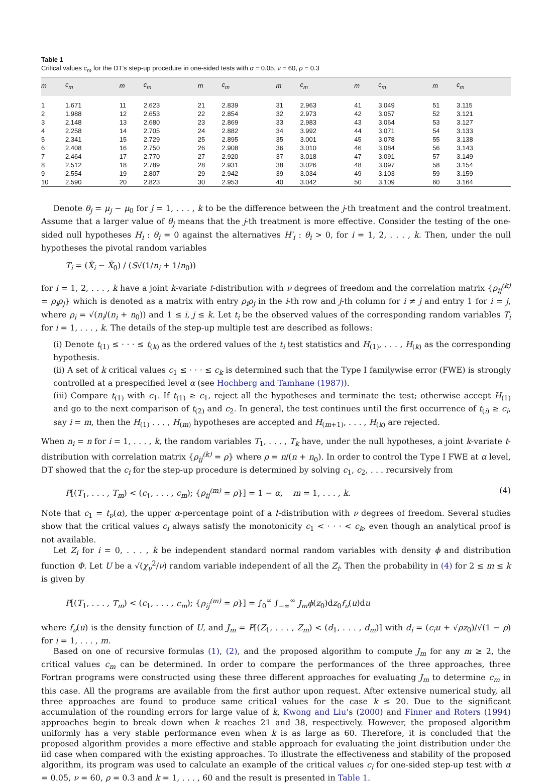Table 1
Critical values c<sub>m</sub> for the DT’s step-up procedure in one-sided tests with α = 0.05, ν = 60, ρ = 0.3
| m | c<sub>m</sub> | m | c<sub>m</sub> | m | c<sub>m</sub> | m | c<sub>m</sub> | m | c<sub>m</sub> | m | c<sub>m</sub> |
| --- | --- | --- | --- | --- | --- | --- | --- | --- | --- | --- | --- |
| 1 | 1.671 | 11 | 2.623 | 21 | 2.839 | 31 | 2.963 | 41 | 3.049 | 51 | 3.115 |
| 2 | 1.988 | 12 | 2.653 | 22 | 2.854 | 32 | 2.973 | 42 | 3.057 | 52 | 3.121 |
| 3 | 2.148 | 13 | 2.680 | 23 | 2.869 | 33 | 2.983 | 43 | 3.064 | 53 | 3.127 |
| 4 | 2.258 | 14 | 2.705 | 24 | 2.882 | 34 | 3.992 | 44 | 3.071 | 54 | 3.133 |
| 5 | 2.341 | 15 | 2.729 | 25 | 2.895 | 35 | 3.001 | 45 | 3.078 | 55 | 3.138 |
| 6 | 2.408 | 16 | 2.750 | 26 | 2.908 | 36 | 3.010 | 46 | 3.084 | 56 | 3.143 |
| 7 | 2.464 | 17 | 2.770 | 27 | 2.920 | 37 | 3.018 | 47 | 3.091 | 57 | 3.149 |
| 8 | 2.512 | 18 | 2.789 | 28 | 2.931 | 38 | 3.026 | 48 | 3.097 | 58 | 3.154 |
| 9 | 2.554 | 19 | 2.807 | 29 | 2.942 | 39 | 3.034 | 49 | 3.103 | 59 | 3.159 |
| 10 | 2.590 | 20 | 2.823 | 30 | 2.953 | 40 | 3.042 | 50 | 3.109 | 60 | 3.164 |
Denote θ<sub>j</sub> = μ<sub>j</sub> − μ<sub>0</sub> for j = 1, . . . , k to be the difference between the j-th treatment and the control treatment. Assume that a larger value of θ<sub>j</sub> means that the j-th treatment is more effective. Consider the testing of the one-sided null hypotheses H<sub>i</sub> : θ<sub>i</sub> = 0 against the alternatives H′<sub>i</sub> : θ<sub>i</sub> > 0, for i = 1, 2, . . . , k. Then, under the null hypotheses the pivotal random variables
T<sub>i</sub> = (X̄<sub>i</sub> − X̄<sub>0</sub>) / (S√(1/n<sub>i</sub> + 1/n<sub>0</sub>))
for i = 1, 2, . . . , k have a joint k-variate t-distribution with ν degrees of freedom and the correlation matrix {ρ<sub>ij</sub><sup>(k)</sup> = ρ<sub>i</sub>ρ<sub>j</sub>} which is denoted as a matrix with entry ρ<sub>i</sub>ρ<sub>j</sub> in the i-th row and j-th column for i ≠ j and entry 1 for i = j, where ρ<sub>i</sub> = √(n<sub>i</sub>/(n<sub>i</sub> + n<sub>0</sub>)) and 1 ≤ i, j ≤ k. Let t<sub>i</sub> be the observed values of the corresponding random variables T<sub>i</sub> for i = 1, . . . , k. The details of the step-up multiple test are described as follows:
(i) Denote t<sub>(1)</sub> ≤ · · · ≤ t<sub>(k)</sub> as the ordered values of the t<sub>i</sub> test statistics and H<sub>(1)</sub>, . . . , H<sub>(k)</sub> as the corresponding hypothesis.
(ii) A set of k critical values c<sub>1</sub> ≤ · · · ≤ c<sub>k</sub> is determined such that the Type I familywise error (FWE) is strongly controlled at a prespecified level α (see Hochberg and Tamhane (1987)).
(iii) Compare t<sub>(1)</sub> with c<sub>1</sub>. If t<sub>(1)</sub> ≥ c<sub>1</sub>, reject all the hypotheses and terminate the test; otherwise accept H<sub>(1)</sub> and go to the next comparison of t<sub>(2)</sub> and c<sub>2</sub>. In general, the test continues until the first occurrence of t<sub>(i)</sub> ≥ c<sub>i</sub>, say i = m, then the H<sub>(1)</sub> . . . , H<sub>(m)</sub> hypotheses are accepted and H<sub>(m+1)</sub>, . . . , H<sub>(k)</sub> are rejected.
When n<sub>i</sub> = n for i = 1, . . . , k, the random variables T<sub>1</sub>, . . . , T<sub>k</sub> have, under the null hypotheses, a joint k-variate t-distribution with correlation matrix {ρ<sub>ij</sub><sup>(k)</sup> = ρ} where ρ = n/(n + n<sub>0</sub>). In order to control the Type I FWE at α level, DT showed that the c<sub>i</sub> for the step-up procedure is determined by solving c<sub>1</sub>, c<sub>2</sub>, . . . recursively from
P[(T<sub>1</sub>, . . . , T<sub>m</sub>) < (c<sub>1</sub>, . . . , c<sub>m</sub>); {ρ<sub>ij</sub><sup>(m)</sup> = ρ}] = 1 − α, m = 1, . . . , k. (4)
Note that c<sub>1</sub> = t<sub>ν</sub>(α), the upper α-percentage point of a t-distribution with ν degrees of freedom. Several studies show that the critical values c<sub>i</sub> always satisfy the monotonicity c<sub>1</sub> < · · · < c<sub>k</sub>, even though an analytical proof is not available.
Let Z<sub>i</sub> for i = 0, . . . , k be independent standard normal random variables with density ϕ and distribution function Φ. Let U be a √(χ<sub>ν</sub><sup>2</sup>/ν) random variable independent of all the Z<sub>i</sub>. Then the probability in (4) for 2 ≤ m ≤ k is given by
P[(T<sub>1</sub>, . . . , T<sub>m</sub>) < (c<sub>1</sub>, . . . , c<sub>m</sub>); {ρ<sub>ij</sub><sup>(m)</sup> = ρ}] = ∫<sub>0</sub><sup>∞</sup> ∫<sub>−∞</sub><sup>∞</sup> J<sub>m</sub>ϕ(z<sub>0</sub>)dz<sub>0</sub>f<sub>ν</sub>(u)du
where f<sub>ν</sub>(u) is the density function of U, and J<sub>m</sub> = P[(Z<sub>1</sub>, . . . , Z<sub>m</sub>) < (d<sub>1</sub>, . . . , d<sub>m</sub>)] with d<sub>i</sub> = (c<sub>i</sub>u + √ρz<sub>0</sub>)/√(1 − ρ) for i = 1, . . . , m.
Based on one of recursive formulas (1), (2), and the proposed algorithm to compute J<sub>m</sub> for any m ≥ 2, the critical values c<sub>m</sub> can be determined. In order to compare the performances of the three approaches, three Fortran programs were constructed using these three different approaches for evaluating J<sub>m</sub> to determine c<sub>m</sub> in this case. All the programs are available from the first author upon request. After extensive numerical study, all three approaches are found to produce same critical values for the case k ≤ 20. Due to the significant accumulation of the rounding errors for large value of k, Kwong and Liu’s (2000) and Finner and Roters (1994) approaches begin to break down when k reaches 21 and 38, respectively. However, the proposed algorithm uniformly has a very stable performance even when k is as large as 60. Therefore, it is concluded that the proposed algorithm provides a more effective and stable approach for evaluating the joint distribution under the iid case when compared with the existing approaches. To illustrate the effectiveness and stability of the proposed algorithm, its program was used to calculate an example of the critical values c<sub>i</sub> for one-sided step-up test with α = 0.05, ν = 60, ρ = 0.3 and k = 1, . . . , 60 and the result is presented in Table 1.